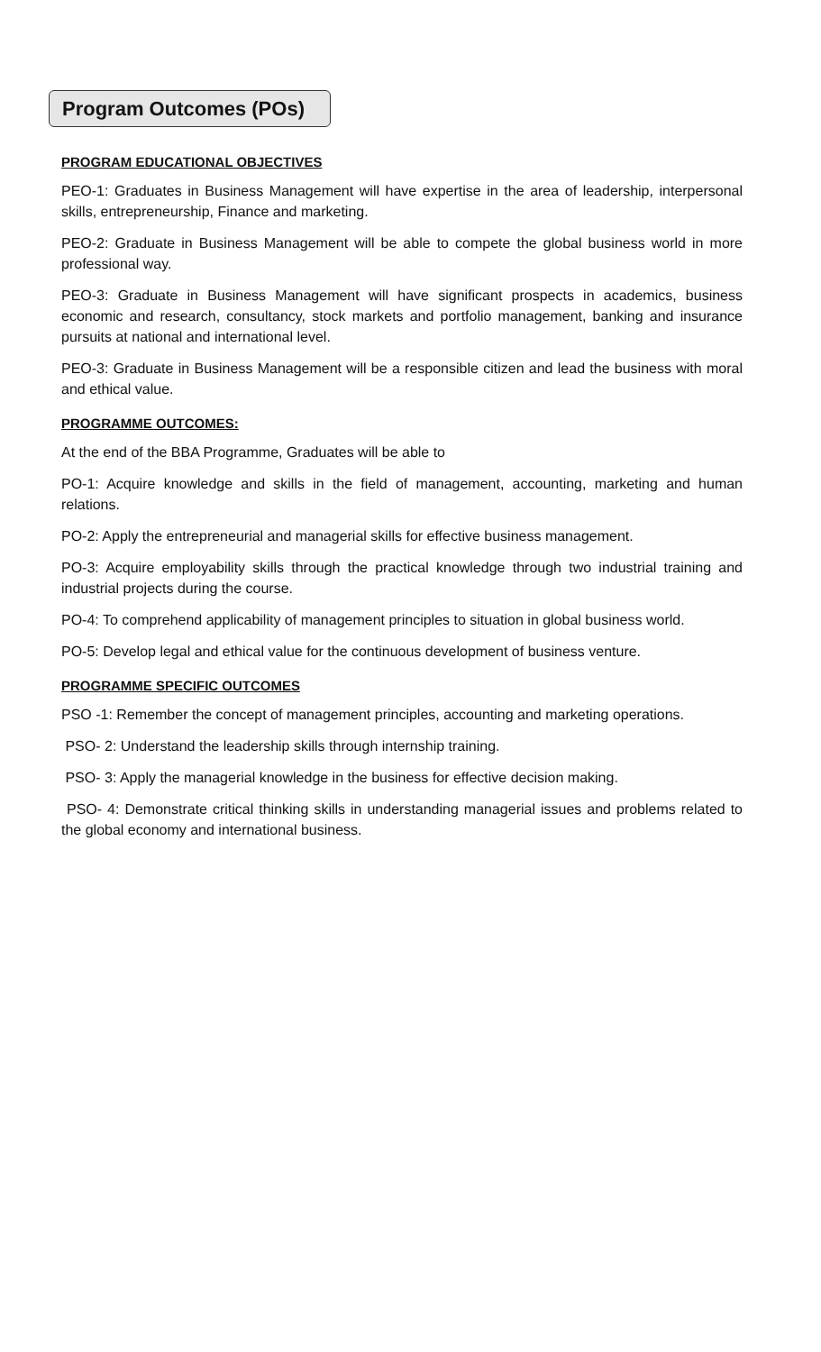Program Outcomes (POs)
PROGRAM EDUCATIONAL OBJECTIVES
PEO-1: Graduates in Business Management will have expertise in the area of leadership, interpersonal skills, entrepreneurship, Finance and marketing.
PEO-2: Graduate in Business Management will be able to compete the global business world in more professional way.
PEO-3: Graduate in Business Management will have significant prospects in academics, business economic and research, consultancy, stock markets and portfolio management, banking and insurance pursuits at national and international level.
PEO-3: Graduate in Business Management will be a responsible citizen and lead the business with moral and ethical value.
PROGRAMME OUTCOMES:
At the end of the BBA Programme, Graduates will be able to
PO-1: Acquire knowledge and skills in the field of management, accounting, marketing and human relations.
PO-2: Apply the entrepreneurial and managerial skills for effective business management.
PO-3: Acquire employability skills through the practical knowledge through two industrial training and industrial projects during the course.
PO-4: To comprehend applicability of management principles to situation in global business world.
PO-5: Develop legal and ethical value for the continuous development of business venture.
PROGRAMME SPECIFIC OUTCOMES
PSO -1: Remember the concept of management principles, accounting and marketing operations.
PSO- 2: Understand the leadership skills through internship training.
PSO- 3: Apply the managerial knowledge in the business for effective decision making.
PSO- 4: Demonstrate critical thinking skills in understanding managerial issues and problems related to the global economy and international business.